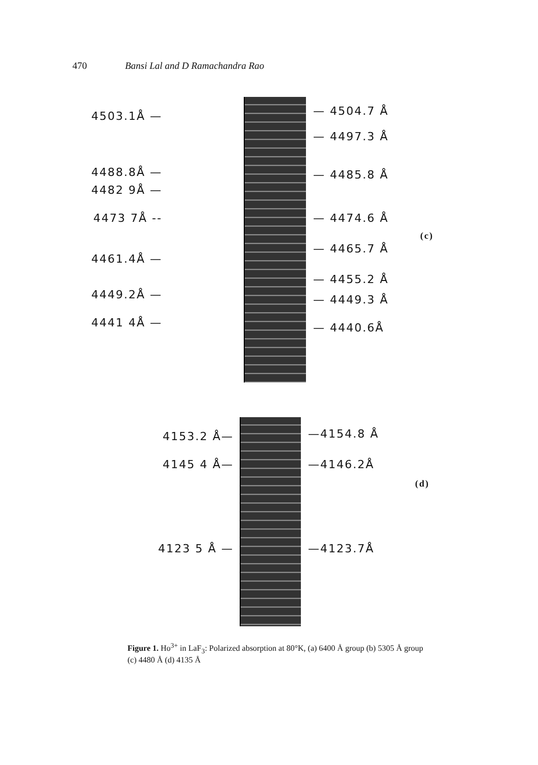470 Bansi Lal and D Ramachandra Rao
4503.1Å —
4488.8Å —
4482 9Å —
4473 7Å --
4461.4Å —
4449.2Å —
4441 4Å —
— 4504.7 Å
— 4497.3 Å
— 4485.8 Å
— 4474.6 Å
— 4465.7 Å
— 4455.2 Å
— 4449.3 Å
— 4440.6Å
(c)
4153.2 Å—
4145 4 Å—
4123 5 Å —
—4154.8 Å
—4146.2Å
—4123.7Å
(d)
Figure 1. Ho<sup>3+</sup> in LaF<sub>3</sub>: Polarized absorption at 80°K, (a) 6400 Å group (b) 5305 Å group (c) 4480 Å (d) 4135 Å